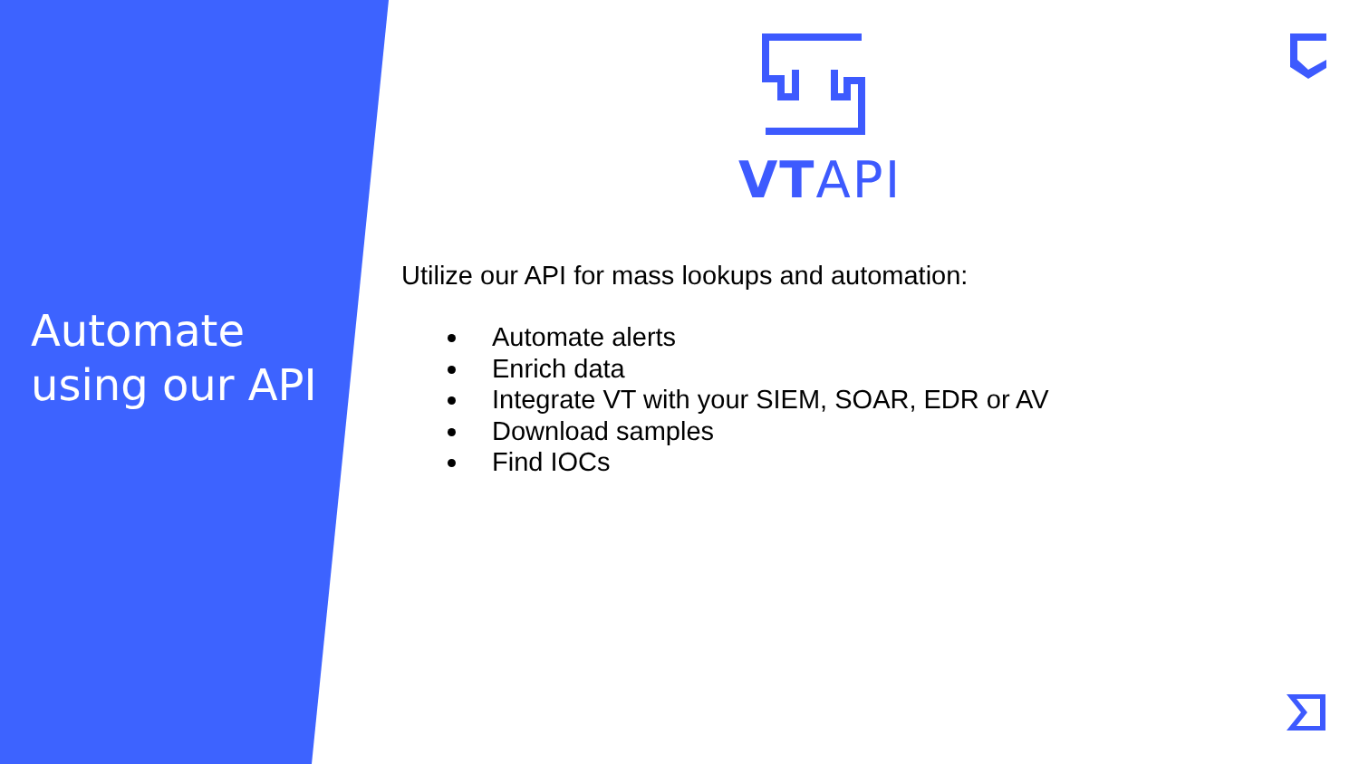Automate
using our API
VTAPI
Utilize our API for mass lookups and automation:
Automate alerts
Enrich data
Integrate VT with your SIEM, SOAR, EDR or AV
Download samples
Find IOCs